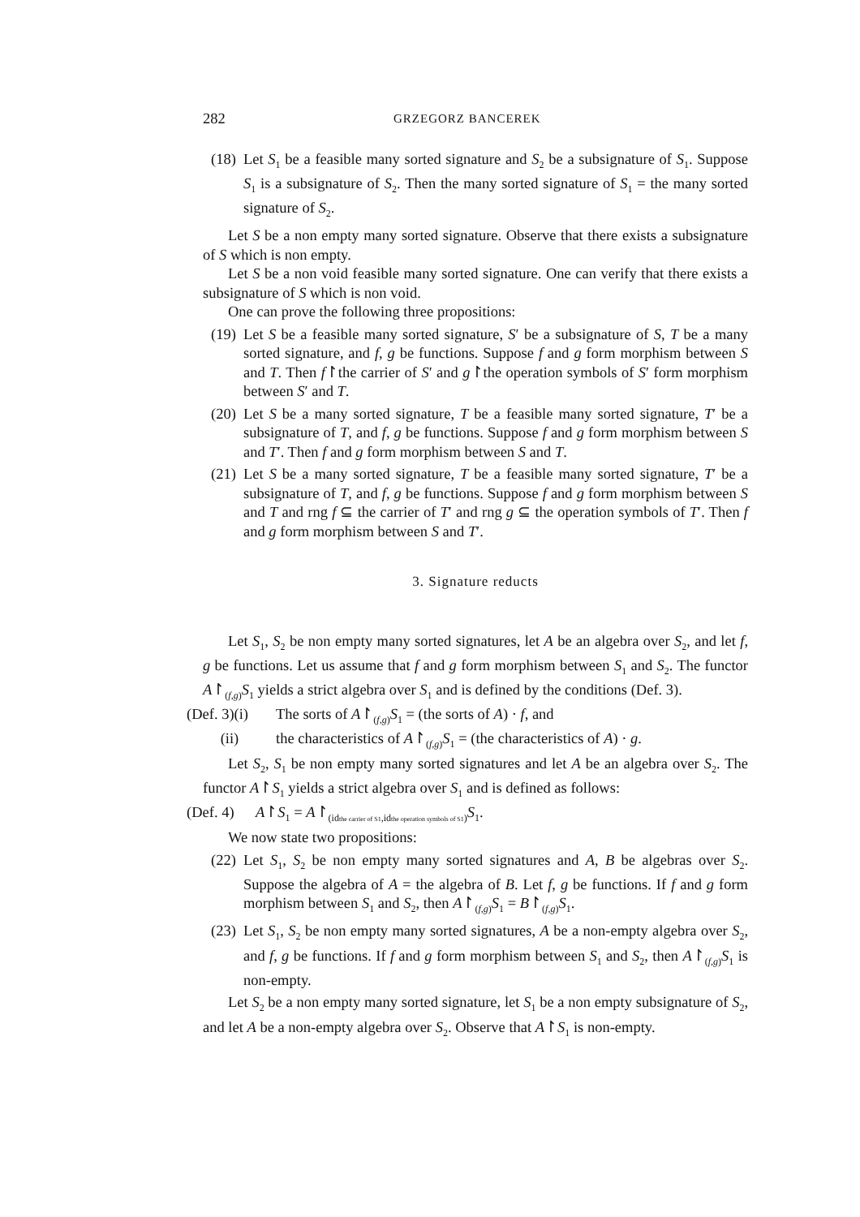282 GRZEGORZ BANCEREK
(18)
Let S<sub>1</sub> be a feasible many sorted signature and S<sub>2</sub> be a subsignature of S<sub>1</sub>. Suppose S<sub>1</sub> is a subsignature of S<sub>2</sub>. Then the many sorted signature of S<sub>1</sub> = the many sorted signature of S<sub>2</sub>.
Let S be a non empty many sorted signature. Observe that there exists a subsignature of S which is non empty.
Let S be a non void feasible many sorted signature. One can verify that there exists a subsignature of S which is non void.
One can prove the following three propositions:
(19)
Let S be a feasible many sorted signature, S′ be a subsignature of S, T be a many sorted signature, and f, g be functions. Suppose f and g form morphism between S and T. Then f↾the carrier of S′ and g↾the operation symbols of S′ form morphism between S′ and T.
(20)
Let S be a many sorted signature, T be a feasible many sorted signature, T′ be a subsignature of T, and f, g be functions. Suppose f and g form morphism between S and T′. Then f and g form morphism between S and T.
(21)
Let S be a many sorted signature, T be a feasible many sorted signature, T′ be a subsignature of T, and f, g be functions. Suppose f and g form morphism between S and T and rng f ⊆ the carrier of T′ and rng g ⊆ the operation symbols of T′. Then f and g form morphism between S and T′.
3. Signature reducts
Let S<sub>1</sub>, S<sub>2</sub> be non empty many sorted signatures, let A be an algebra over S<sub>2</sub>, and let f, g be functions. Let us assume that f and g form morphism between S<sub>1</sub> and S<sub>2</sub>. The functor A↾<sub>(f,g)</sub>S<sub>1</sub> yields a strict algebra over S<sub>1</sub> and is defined by the conditions (Def. 3).
(Def. 3)(i)
The sorts of A↾<sub>(f,g)</sub>S<sub>1</sub> = (the sorts of A) · f, and
(ii) the characteristics of A↾<sub>(f,g)</sub>S<sub>1</sub> = (the characteristics of A) · g.
Let S<sub>2</sub>, S<sub>1</sub> be non empty many sorted signatures and let A be an algebra over S<sub>2</sub>. The functor A↾S<sub>1</sub> yields a strict algebra over S<sub>1</sub> and is defined as follows:
(Def. 4)
A↾S<sub>1</sub> = A↾<sub>(idthe carrier of S1,idthe operation symbols of S1)</sub>S<sub>1</sub>.
We now state two propositions:
(22)
Let S<sub>1</sub>, S<sub>2</sub> be non empty many sorted signatures and A, B be algebras over S<sub>2</sub>. Suppose the algebra of A = the algebra of B. Let f, g be functions. If f and g form morphism between S<sub>1</sub> and S<sub>2</sub>, then A↾<sub>(f,g)</sub>S<sub>1</sub> = B↾<sub>(f,g)</sub>S<sub>1</sub>.
(23)
Let S<sub>1</sub>, S<sub>2</sub> be non empty many sorted signatures, A be a non-empty algebra over S<sub>2</sub>, and f, g be functions. If f and g form morphism between S<sub>1</sub> and S<sub>2</sub>, then A↾<sub>(f,g)</sub>S<sub>1</sub> is non-empty.
Let S<sub>2</sub> be a non empty many sorted signature, let S<sub>1</sub> be a non empty subsignature of S<sub>2</sub>, and let A be a non-empty algebra over S<sub>2</sub>. Observe that A↾S<sub>1</sub> is non-empty.